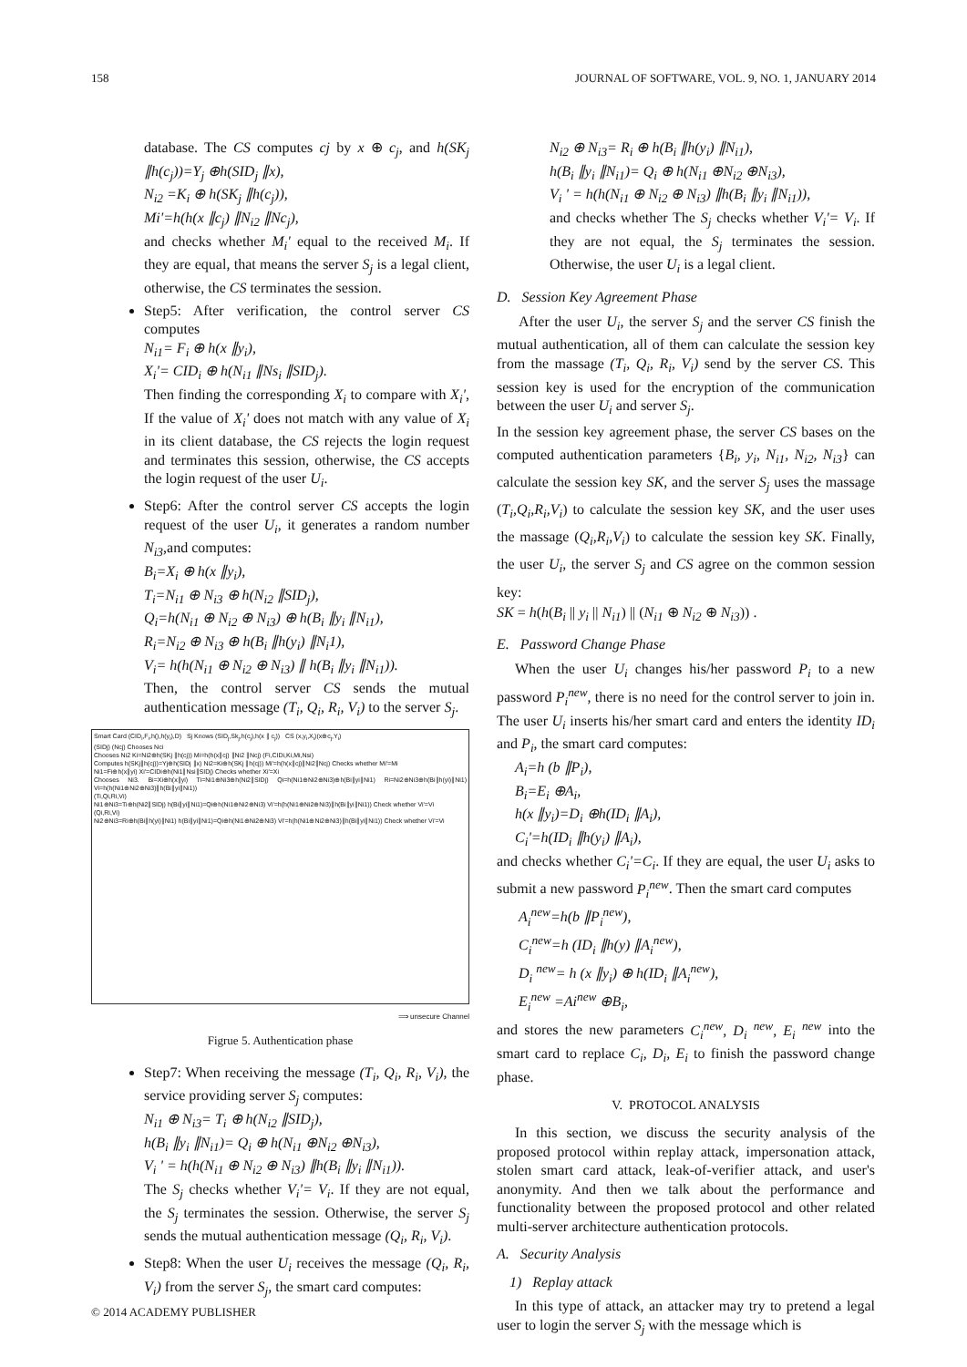158 JOURNAL OF SOFTWARE, VOL. 9, NO. 1, JANUARY 2014
database. The CS computes cj by x ⊕ c<sub>j</sub>, and h(SK<sub>j</sub> ∥h(c<sub>j</sub>))=Y<sub>j</sub> ⊕h(SID<sub>j</sub> ∥x),
N<sub>i2</sub> =K<sub>i</sub> ⊕ h(SK<sub>j</sub> ∥h(c<sub>j</sub>)),
Mi'=h(h(x ∥c<sub>j</sub>) ∥N<sub>i2</sub> ∥Nc<sub>j</sub>),
and checks whether M<sub>i</sub>' equal to the received M<sub>i</sub>. If they are equal, that means the server S<sub>j</sub> is a legal client, otherwise, the CS terminates the session.
Step5: After verification, the control server CS computes
N<sub>i1</sub>= F<sub>i</sub> ⊕ h(x ∥y<sub>i</sub>),
X<sub>i</sub>'= CID<sub>i</sub> ⊕ h(N<sub>i1</sub> ∥Ns<sub>i</sub> ∥SID<sub>j</sub>).
Then finding the corresponding X<sub>i</sub> to compare with X<sub>i</sub>', If the value of X<sub>i</sub>' does not match with any value of X<sub>i</sub> in its client database, the CS rejects the login request and terminates this session, otherwise, the CS accepts the login request of the user U<sub>i</sub>.
Step6: After the control server CS accepts the login request of the user U<sub>i</sub>, it generates a random number N<sub>i3</sub>,and computes:
B<sub>i</sub>=X<sub>i</sub> ⊕ h(x ∥y<sub>i</sub>),
T<sub>i</sub>=N<sub>i1</sub> ⊕ N<sub>i3</sub> ⊕ h(N<sub>i2</sub> ∥SID<sub>j</sub>),
Q<sub>i</sub>=h(N<sub>i1</sub> ⊕ N<sub>i2</sub> ⊕ N<sub>i3</sub>) ⊕ h(B<sub>i</sub> ∥y<sub>i</sub> ∥N<sub>i1</sub>),
R<sub>i</sub>=N<sub>i2</sub> ⊕ N<sub>i3</sub> ⊕ h(B<sub>i</sub> ∥h(y<sub>i</sub>) ∥N<sub>i</sub>1),
V<sub>i</sub>= h(h(N<sub>i1</sub> ⊕ N<sub>i2</sub> ⊕ N<sub>i3</sub>) ∥ h(B<sub>i</sub> ∥y<sub>i</sub> ∥N<sub>i1</sub>)).
Then, the control server CS sends the mutual authentication message (T<sub>i</sub>, Q<sub>i</sub>, R<sub>i</sub>, V<sub>i</sub>) to the server S<sub>j</sub>.
Smart Card (CID<sub>i</sub>,F<sub>i</sub>,h(),h(y<sub>i</sub>),D) Sj Knows (SID<sub>j</sub>,Sk<sub>j</sub>,h(c<sub>j</sub>),h(x ∥ c<sub>j</sub>)) CS (x,y<sub>i</sub>,X<sub>i</sub>)(x⊕c<sub>j</sub>,Y<sub>i</sub>)
(SIDj) (Ncj) Chooses Nci
Chooses Ni2 Ki=Ni2⊕h(SKj ∥h(cj)) Mi=h(h(x∥cj) ∥Ni2 ∥Ncj) (Fi,CIDi,Ki,Mi,Nsi)
Computes h(SKj∥h(cj))=Yj⊕h(SIDj ∥x) Ni2=Ki⊕h(SKj ∥h(cj)) Mi'=h(h(x∥cj)∥Ni2∥Ncj) Checks whether Mi'=Mi
Ni1=Fi⊕h(x∥yi) Xi'=CIDi⊕h(Ni1∥Nsi∥SIDj) Checks whether Xi'=Xi
Chooses Ni3. Bi=Xi⊕h(x∥yi) Ti=Ni1⊕Ni3⊕h(Ni2∥SIDj) Qi=h(Ni1⊕Ni2⊕Ni3)⊕h(Bi∥yi∥Ni1) Ri=Ni2⊕Ni3⊕h(Bi∥h(yi)∥Ni1) Vi=h(h(Ni1⊕Ni2⊕Ni3)∥h(Bi∥yi∥Ni1))
(Ti,Qi,Ri,Vi)
Ni1⊕Ni3=Ti⊕h(Ni2∥SIDj) h(Bi∥yi∥Ni1)=Qi⊕h(Ni1⊕Ni2⊕Ni3) Vi'=h(h(Ni1⊕Ni2⊕Ni3)∥h(Bi∥yi∥Ni1)) Check whether Vi'=Vi
(Qi,Ri,Vi)
Ni2⊕Ni3=Ri⊕h(Bi∥h(yi)∥Ni1) h(Bi∥yi∥Ni1)=Qi⊕h(Ni1⊕Ni2⊕Ni3) Vi'=h(h(Ni1⊕Ni2⊕Ni3)∥h(Bi∥yi∥Ni1)) Check whether Vi'=Vi
⟹ unsecure Channel
Figrue 5. Authentication phase
Step7: When receiving the message (T<sub>i</sub>, Q<sub>i</sub>, R<sub>i</sub>, V<sub>i</sub>), the service providing server S<sub>j</sub> computes:
N<sub>i1</sub> ⊕ N<sub>i3</sub>= T<sub>i</sub> ⊕ h(N<sub>i2</sub> ∥SID<sub>j</sub>),
h(B<sub>i</sub> ∥y<sub>i</sub> ∥N<sub>i1</sub>)= Q<sub>i</sub> ⊕ h(N<sub>i1</sub> ⊕N<sub>i2</sub> ⊕N<sub>i3</sub>),
V<sub>i</sub> ' = h(h(N<sub>i1</sub> ⊕ N<sub>i2</sub> ⊕ N<sub>i3</sub>) ∥h(B<sub>i</sub> ∥y<sub>i</sub> ∥N<sub>i1</sub>)).
The S<sub>j</sub> checks whether V<sub>i</sub>'= V<sub>i</sub>. If they are not equal, the S<sub>j</sub> terminates the session. Otherwise, the server S<sub>j</sub> sends the mutual authentication message (Q<sub>i</sub>, R<sub>i</sub>, V<sub>i</sub>).
Step8: When the user U<sub>i</sub> receives the message (Q<sub>i</sub>, R<sub>i</sub>, V<sub>i</sub>) from the server S<sub>j</sub>, the smart card computes:
N<sub>i2</sub> ⊕ N<sub>i3</sub>= R<sub>i</sub> ⊕ h(B<sub>i</sub> ∥h(y<sub>i</sub>) ∥N<sub>i1</sub>),
h(B<sub>i</sub> ∥y<sub>i</sub> ∥N<sub>i1</sub>)= Q<sub>i</sub> ⊕ h(N<sub>i1</sub> ⊕N<sub>i2</sub> ⊕N<sub>i3</sub>),
V<sub>i</sub> ' = h(h(N<sub>i1</sub> ⊕ N<sub>i2</sub> ⊕ N<sub>i3</sub>) ∥h(B<sub>i</sub> ∥y<sub>i</sub> ∥N<sub>i1</sub>)),
and checks whether The S<sub>j</sub> checks whether V<sub>i</sub>'= V<sub>i</sub>. If they are not equal, the S<sub>j</sub> terminates the session. Otherwise, the user U<sub>i</sub> is a legal client.
D. Session Key Agreement Phase
After the user U<sub>i</sub>, the server S<sub>j</sub> and the server CS finish the mutual authentication, all of them can calculate the session key from the massage (T<sub>i</sub>, Q<sub>i</sub>, R<sub>i</sub>, V<sub>i</sub>) send by the server CS. This session key is used for the encryption of the communication between the user U<sub>i</sub> and server S<sub>j</sub>.
In the session key agreement phase, the server CS bases on the computed authentication parameters {B<sub>i</sub>, y<sub>i</sub>, N<sub>i1</sub>, N<sub>i2</sub>, N<sub>i3</sub>} can calculate the session key SK, and the server S<sub>j</sub> uses the massage (T<sub>i</sub>,Q<sub>i</sub>,R<sub>i</sub>,V<sub>i</sub>) to calculate the session key SK, and the user uses the massage (Q<sub>i</sub>,R<sub>i</sub>,V<sub>i</sub>) to calculate the session key SK. Finally, the user U<sub>i</sub>, the server S<sub>j</sub> and CS agree on the common session key:
SK = h(h(B<sub>i</sub> || y<sub>i</sub> || N<sub>i1</sub>) || (N<sub>i1</sub> ⊕ N<sub>i2</sub> ⊕ N<sub>i3</sub>)) .
E. Password Change Phase
When the user U<sub>i</sub> changes his/her password P<sub>i</sub> to a new password P<sub>i</sub><sup>new</sup>, there is no need for the control server to join in. The user U<sub>i</sub> inserts his/her smart card and enters the identity ID<sub>i</sub> and P<sub>i</sub>, the smart card computes:
A<sub>i</sub>=h (b ∥P<sub>i</sub>),
B<sub>i</sub>=E<sub>i</sub> ⊕A<sub>i</sub>,
h(x ∥y<sub>i</sub>)=D<sub>i</sub> ⊕h(ID<sub>i</sub> ∥A<sub>i</sub>),
C<sub>i</sub>'=h(ID<sub>i</sub> ∥h(y<sub>i</sub>) ∥A<sub>i</sub>),
and checks whether C<sub>i</sub>'=C<sub>i</sub>. If they are equal, the user U<sub>i</sub> asks to submit a new password P<sub>i</sub><sup>new</sup>. Then the smart card computes
A<sub>i</sub><sup>new</sup>=h(b ∥P<sub>i</sub><sup>new</sup>),
C<sub>i</sub><sup>new</sup>=h (ID<sub>i</sub> ∥h(y) ∥A<sub>i</sub><sup>new</sup>),
D<sub>i</sub> <sup>new</sup>= h (x ∥y<sub>i</sub>) ⊕ h(ID<sub>i</sub> ∥A<sub>i</sub><sup>new</sup>),
E<sub>i</sub><sup>new</sup> =Ai<sup>new</sup> ⊕B<sub>i</sub>,
and stores the new parameters C<sub>i</sub><sup>new</sup>, D<sub>i</sub> <sup>new</sup>, E<sub>i</sub> <sup>new</sup> into the smart card to replace C<sub>i</sub>, D<sub>i</sub>, E<sub>i</sub> to finish the password change phase.
V. PROTOCOL ANALYSIS
In this section, we discuss the security analysis of the proposed protocol within replay attack, impersonation attack, stolen smart card attack, leak-of-verifier attack, and user's anonymity. And then we talk about the performance and functionality between the proposed protocol and other related multi-server architecture authentication protocols.
A. Security Analysis
1) Replay attack
In this type of attack, an attacker may try to pretend a legal user to login the server S<sub>j</sub> with the message which is
© 2014 ACADEMY PUBLISHER